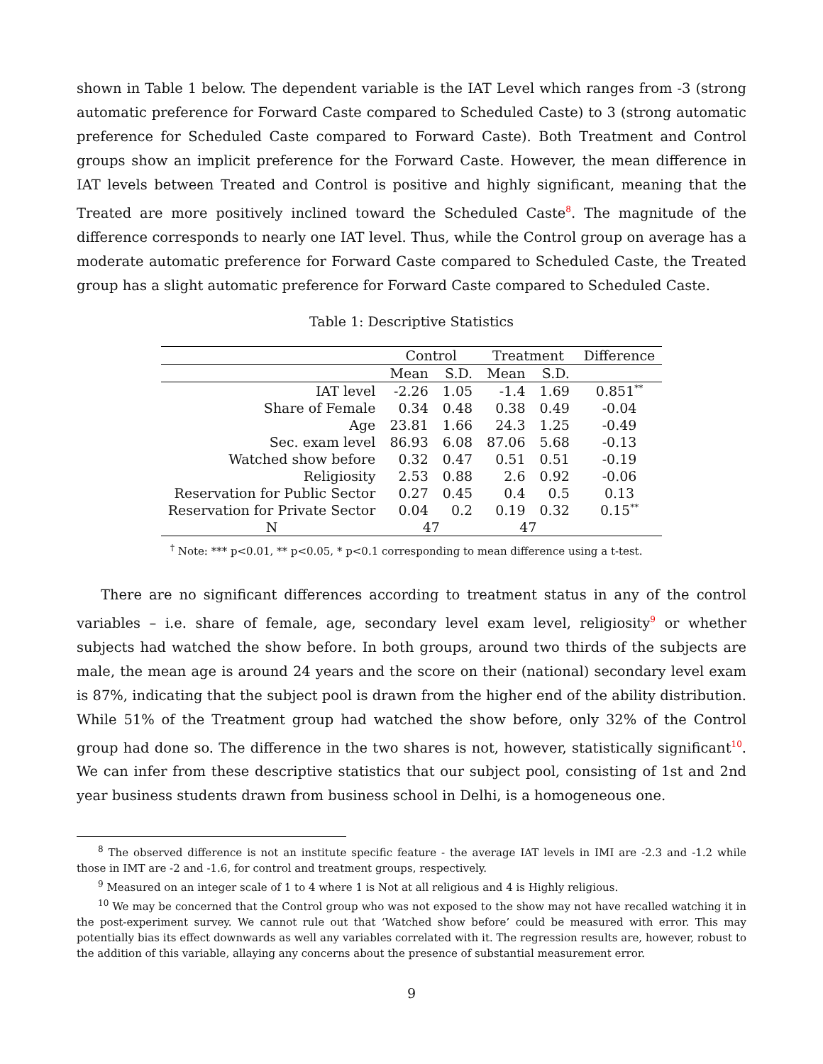shown in Table 1 below. The dependent variable is the IAT Level which ranges from -3 (strong automatic preference for Forward Caste compared to Scheduled Caste) to 3 (strong automatic preference for Scheduled Caste compared to Forward Caste). Both Treatment and Control groups show an implicit preference for the Forward Caste. However, the mean difference in IAT levels between Treated and Control is positive and highly significant, meaning that the Treated are more positively inclined toward the Scheduled Caste<sup>8</sup>. The magnitude of the difference corresponds to nearly one IAT level. Thus, while the Control group on average has a moderate automatic preference for Forward Caste compared to Scheduled Caste, the Treated group has a slight automatic preference for Forward Caste compared to Scheduled Caste.
Table 1: Descriptive Statistics
| | Control | | Treatment | | Difference |
| --- | --- | --- | --- | --- | --- |
| | Mean | S.D. | Mean | S.D. | |
| IAT level | -2.26 | 1.05 | -1.4 | 1.69 | 0.851<sup>**</sup> |
| Share of Female | 0.34 | 0.48 | 0.38 | 0.49 | -0.04 |
| Age | 23.81 | 1.66 | 24.3 | 1.25 | -0.49 |
| Sec. exam level | 86.93 | 6.08 | 87.06 | 5.68 | -0.13 |
| Watched show before | 0.32 | 0.47 | 0.51 | 0.51 | -0.19 |
| Religiosity | 2.53 | 0.88 | 2.6 | 0.92 | -0.06 |
| Reservation for Public Sector | 0.27 | 0.45 | 0.4 | 0.5 | 0.13 |
| Reservation for Private Sector | 0.04 | 0.2 | 0.19 | 0.32 | 0.15<sup>**</sup> |
| N | 47 | | 47 | | |
<sup>†</sup> Note: *** p<0.01, ** p<0.05, * p<0.1 corresponding to mean difference using a t-test.
There are no significant differences according to treatment status in any of the control variables – i.e. share of female, age, secondary level exam level, religiosity<sup>9</sup> or whether subjects had watched the show before. In both groups, around two thirds of the subjects are male, the mean age is around 24 years and the score on their (national) secondary level exam is 87%, indicating that the subject pool is drawn from the higher end of the ability distribution. While 51% of the Treatment group had watched the show before, only 32% of the Control group had done so. The difference in the two shares is not, however, statistically significant<sup>10</sup>. We can infer from these descriptive statistics that our subject pool, consisting of 1st and 2nd year business students drawn from business school in Delhi, is a homogeneous one.
<sup>8</sup> The observed difference is not an institute specific feature - the average IAT levels in IMI are -2.3 and -1.2 while those in IMT are -2 and -1.6, for control and treatment groups, respectively.
<sup>9</sup> Measured on an integer scale of 1 to 4 where 1 is Not at all religious and 4 is Highly religious.
<sup>10</sup> We may be concerned that the Control group who was not exposed to the show may not have recalled watching it in the post-experiment survey. We cannot rule out that ‘Watched show before’ could be measured with error. This may potentially bias its effect downwards as well any variables correlated with it. The regression results are, however, robust to the addition of this variable, allaying any concerns about the presence of substantial measurement error.
9